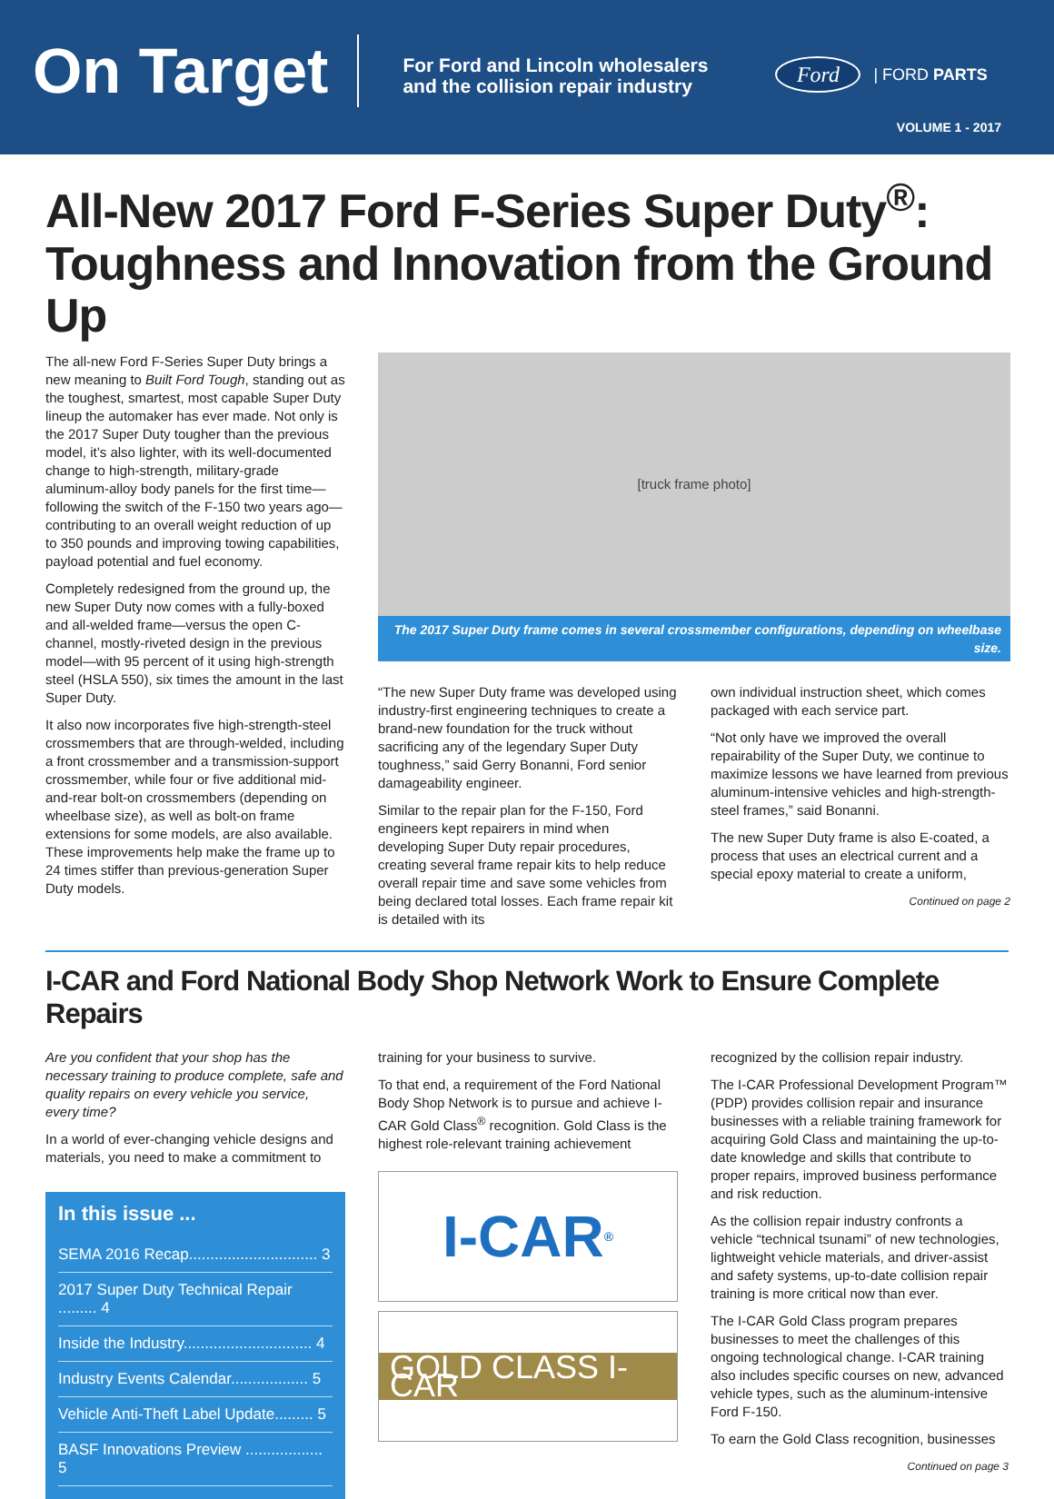On Target
For Ford and Lincoln wholesalers
and the collision repair industry
Ford | FORD PARTS
VOLUME 1 - 2017
All-New 2017 Ford F-Series Super Duty<sup>®</sup>: Toughness and Innovation from the Ground Up
The all-new Ford F-Series Super Duty brings a new meaning to Built Ford Tough, standing out as the toughest, smartest, most capable Super Duty lineup the automaker has ever made. Not only is the 2017 Super Duty tougher than the previous model, it’s also lighter, with its well-documented change to high-strength, military-grade aluminum-alloy body panels for the first time—following the switch of the F-150 two years ago—contributing to an overall weight reduction of up to 350 pounds and improving towing capabilities, payload potential and fuel economy.
Completely redesigned from the ground up, the new Super Duty now comes with a fully-boxed and all-welded frame—versus the open C-channel, mostly-riveted design in the previous model—with 95 percent of it using high-strength steel (HSLA 550), six times the amount in the last Super Duty.
It also now incorporates five high-strength-steel crossmembers that are through-welded, including a front crossmember and a transmission-support crossmember, while four or five additional mid-and-rear bolt-on crossmembers (depending on wheelbase size), as well as bolt-on frame extensions for some models, are also available. These improvements help make the frame up to 24 times stiffer than previous-generation Super Duty models.
[truck frame photo]
The 2017 Super Duty frame comes in several crossmember configurations, depending on wheelbase size.
“The new Super Duty frame was developed using industry-first engineering techniques to create a brand-new foundation for the truck without sacrificing any of the legendary Super Duty toughness,” said Gerry Bonanni, Ford senior damageability engineer.
Similar to the repair plan for the F-150, Ford engineers kept repairers in mind when developing Super Duty repair procedures, creating several frame repair kits to help reduce overall repair time and save some vehicles from being declared total losses. Each frame repair kit is detailed with its
own individual instruction sheet, which comes packaged with each service part.
“Not only have we improved the overall repairability of the Super Duty, we continue to maximize lessons we have learned from previous aluminum-intensive vehicles and high-strength-steel frames,” said Bonanni.
The new Super Duty frame is also E-coated, a process that uses an electrical current and a special epoxy material to create a uniform,
Continued on page 2
I-CAR and Ford National Body Shop Network Work to Ensure Complete Repairs
Are you confident that your shop has the necessary training to produce complete, safe and quality repairs on every vehicle you service, every time?
In a world of ever-changing vehicle designs and materials, you need to make a commitment to
In this issue ...
SEMA 2016 Recap.............................. 3
2017 Super Duty Technical Repair ......... 4
Inside the Industry.............................. 4
Industry Events Calendar.................. 5
Vehicle Anti-Theft Label Update......... 5
BASF Innovations Preview .................. 5
training for your business to survive.
To that end, a requirement of the Ford National Body Shop Network is to pursue and achieve I-CAR Gold Class<sup>®</sup> recognition. Gold Class is the highest role-relevant training achievement
I-CAR<sup>®</sup>
GOLD CLASS I-CAR
recognized by the collision repair industry.
The I-CAR Professional Development Program™ (PDP) provides collision repair and insurance businesses with a reliable training framework for acquiring Gold Class and maintaining the up-to-date knowledge and skills that contribute to proper repairs, improved business performance and risk reduction.
As the collision repair industry confronts a vehicle “technical tsunami” of new technologies, lightweight vehicle materials, and driver-assist and safety systems, up-to-date collision repair training is more critical now than ever.
The I-CAR Gold Class program prepares businesses to meet the challenges of this ongoing technological change. I-CAR training also includes specific courses on new, advanced vehicle types, such as the aluminum-intensive Ford F-150.
To earn the Gold Class recognition, businesses
Continued on page 3